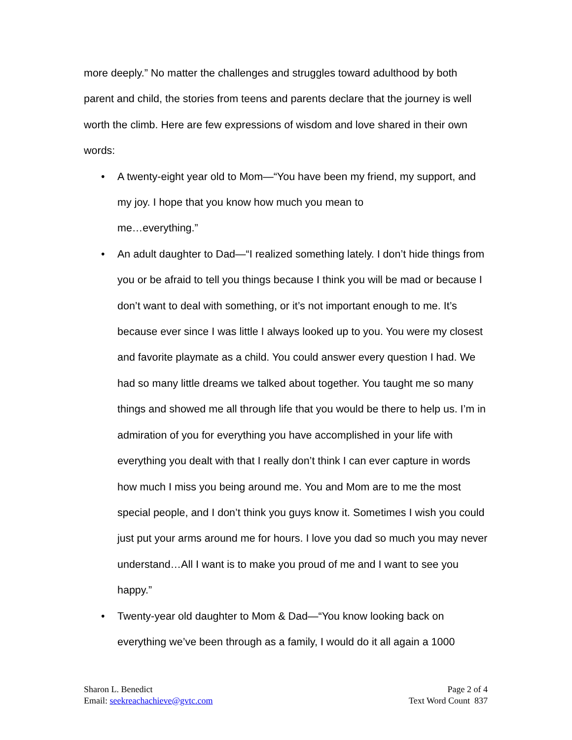more deeply.” No matter the challenges and struggles toward adulthood by both parent and child, the stories from teens and parents declare that the journey is well worth the climb. Here are few expressions of wisdom and love shared in their own words:
• A twenty-eight year old to Mom—“You have been my friend, my support, and my joy. I hope that you know how much you mean to
me…everything.”
• An adult daughter to Dad—“I realized something lately. I don’t hide things from you or be afraid to tell you things because I think you will be mad or because I don’t want to deal with something, or it’s not important enough to me. It’s because ever since I was little I always looked up to you. You were my closest and favorite playmate as a child. You could answer every question I had. We had so many little dreams we talked about together. You taught me so many things and showed me all through life that you would be there to help us. I’m in admiration of you for everything you have accomplished in your life with everything you dealt with that I really don’t think I can ever capture in words how much I miss you being around me. You and Mom are to me the most special people, and I don’t think you guys know it. Sometimes I wish you could just put your arms around me for hours. I love you dad so much you may never understand…All I want is to make you proud of me and I want to see you happy.”
• Twenty-year old daughter to Mom & Dad—“You know looking back on everything we’ve been through as a family, I would do it all again a 1000
Sharon L. Benedict
Email: seekreachachieve@gvtc.com
Page 2 of 4
Text Word Count 837